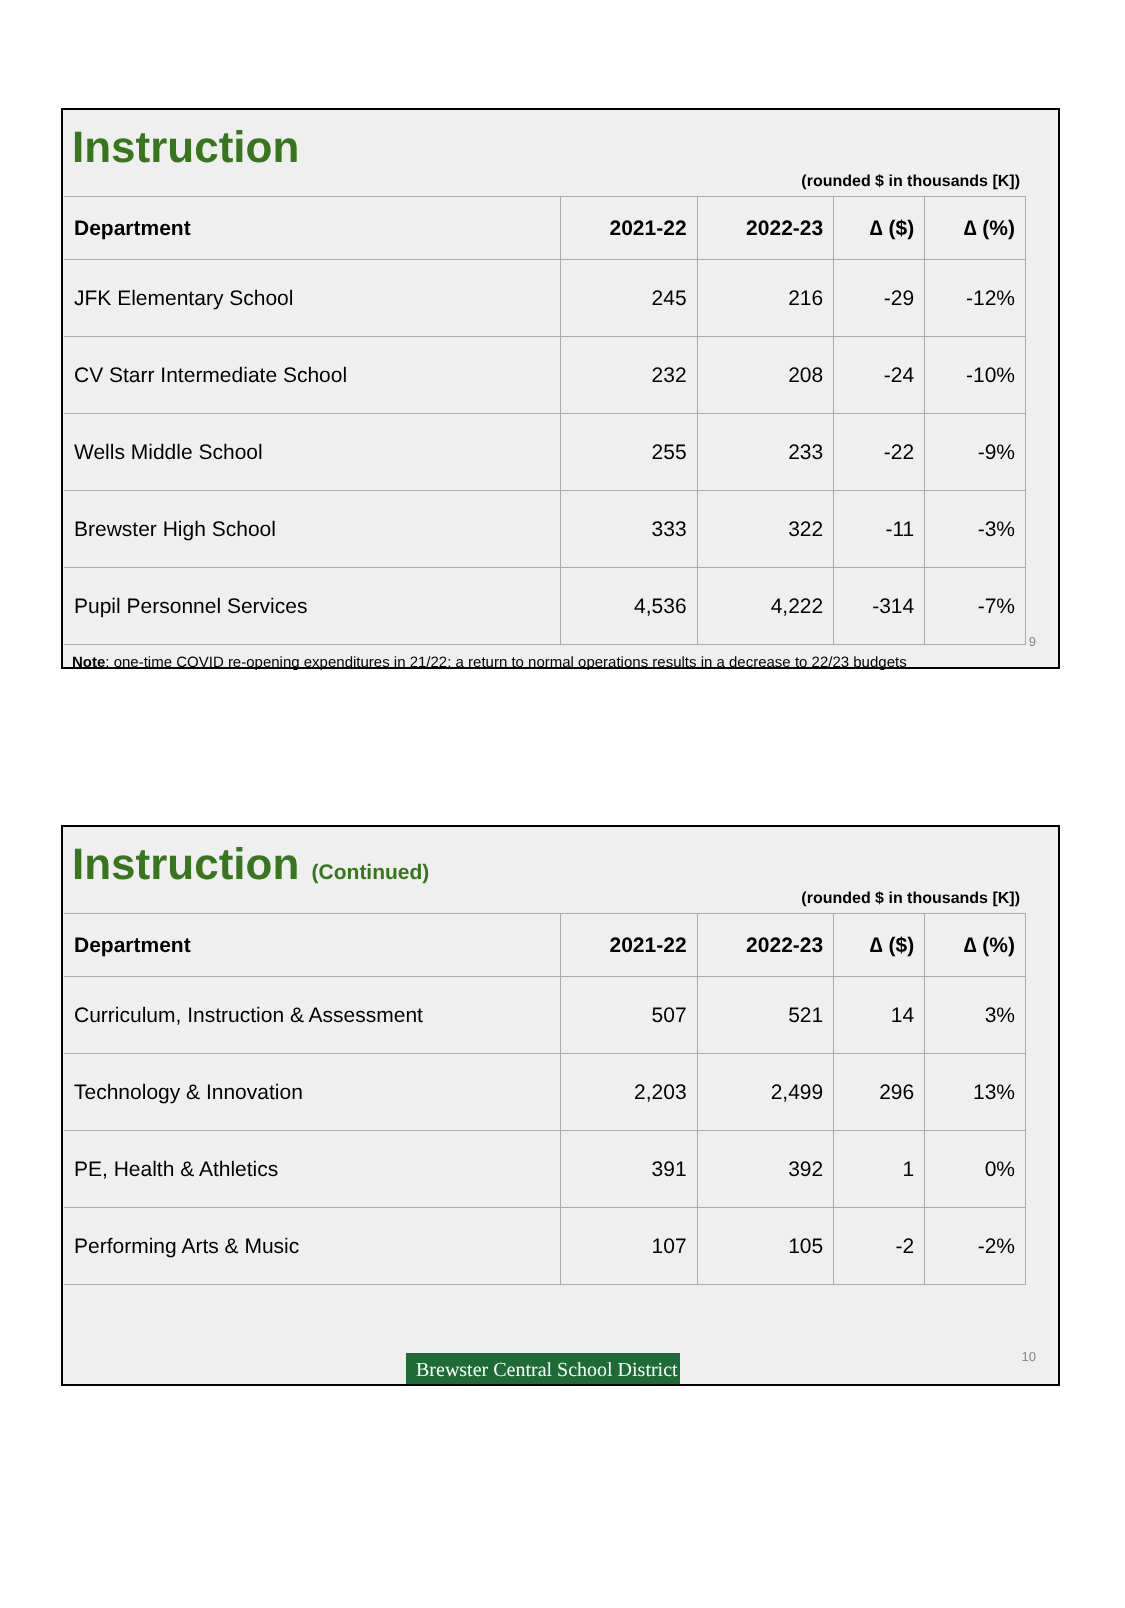Instruction
(rounded $ in thousands [K])
| Department | 2021-22 | 2022-23 | ∆ ($) | ∆ (%) |
| --- | --- | --- | --- | --- |
| JFK Elementary School | 245 | 216 | -29 | -12% |
| CV Starr Intermediate School | 232 | 208 | -24 | -10% |
| Wells Middle School | 255 | 233 | -22 | -9% |
| Brewster High School | 333 | 322 | -11 | -3% |
| Pupil Personnel Services | 4,536 | 4,222 | -314 | -7% |
9
Note: one-time COVID re-opening expenditures in 21/22; a return to normal operations results in a decrease to 22/23 budgets
Instruction (Continued)
(rounded $ in thousands [K])
| Department | 2021-22 | 2022-23 | ∆ ($) | ∆ (%) |
| --- | --- | --- | --- | --- |
| Curriculum, Instruction & Assessment | 507 | 521 | 14 | 3% |
| Technology & Innovation | 2,203 | 2,499 | 296 | 13% |
| PE, Health & Athletics | 391 | 392 | 1 | 0% |
| Performing Arts & Music | 107 | 105 | -2 | -2% |
10
Brewster Central School District